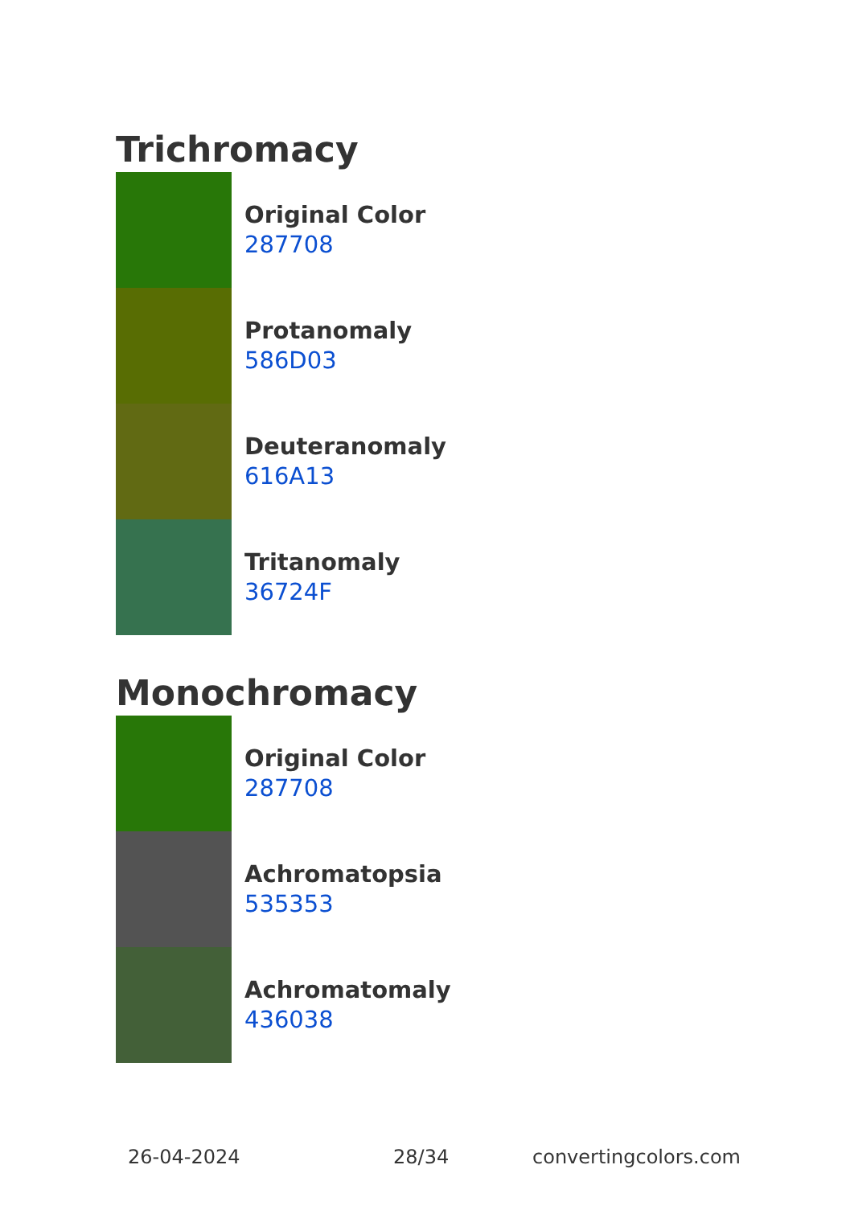Trichromacy
Original Color
287708
Protanomaly
586D03
Deuteranomaly
616A13
Tritanomaly
36724F
Monochromacy
Original Color
287708
Achromatopsia
535353
Achromatomaly
436038
26-04-2024 28/34 convertingcolors.com